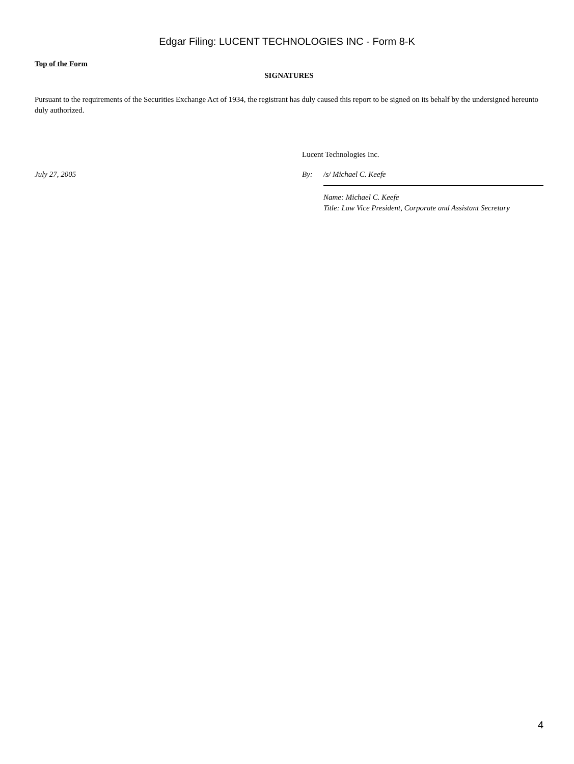Edgar Filing: LUCENT TECHNOLOGIES INC - Form 8-K
Top of the Form
SIGNATURES
Pursuant to the requirements of the Securities Exchange Act of 1934, the registrant has duly caused this report to be signed on its behalf by the undersigned hereunto duly authorized.
Lucent Technologies Inc.
July 27, 2005 By: /s/ Michael C. Keefe
Name: Michael C. Keefe
Title: Law Vice President, Corporate and Assistant Secretary
4